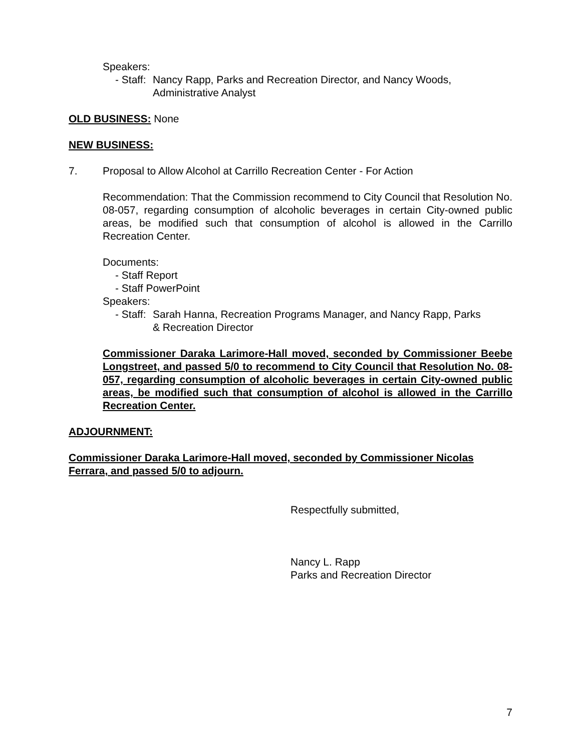Speakers:
- Staff: Nancy Rapp, Parks and Recreation Director, and Nancy Woods,
Administrative Analyst
OLD BUSINESS: None
NEW BUSINESS:
7. Proposal to Allow Alcohol at Carrillo Recreation Center - For Action
Recommendation: That the Commission recommend to City Council that Resolution No. 08-057, regarding consumption of alcoholic beverages in certain City-owned public areas, be modified such that consumption of alcohol is allowed in the Carrillo Recreation Center.
Documents:
- Staff Report
- Staff PowerPoint
Speakers:
- Staff: Sarah Hanna, Recreation Programs Manager, and Nancy Rapp, Parks
& Recreation Director
Commissioner Daraka Larimore-Hall moved, seconded by Commissioner Beebe Longstreet, and passed 5/0 to recommend to City Council that Resolution No. 08-057, regarding consumption of alcoholic beverages in certain City-owned public areas, be modified such that consumption of alcohol is allowed in the Carrillo Recreation Center.
ADJOURNMENT:
Commissioner Daraka Larimore-Hall moved, seconded by Commissioner Nicolas Ferrara, and passed 5/0 to adjourn.
Respectfully submitted,
Nancy L. Rapp
Parks and Recreation Director
7